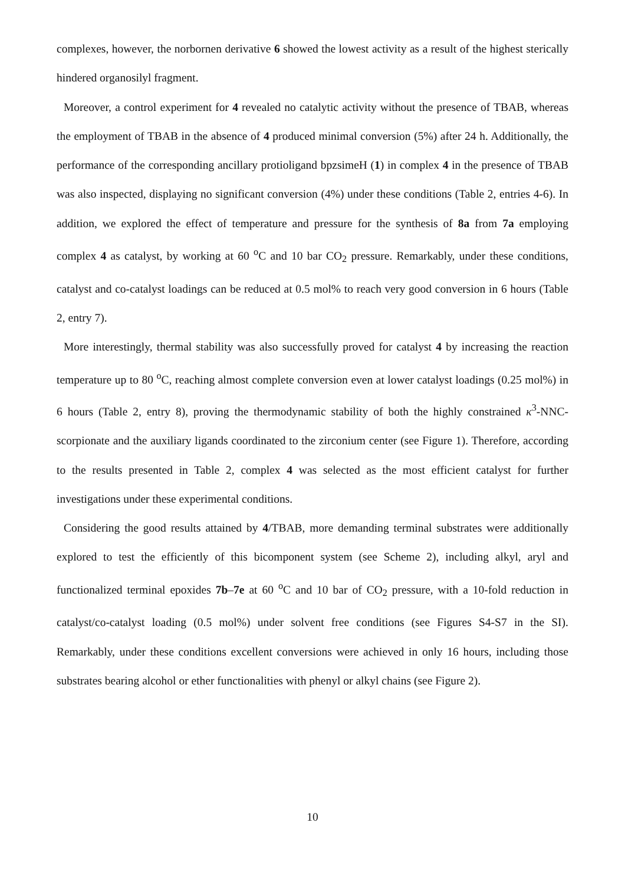complexes, however, the norbornen derivative 6 showed the lowest activity as a result of the highest sterically hindered organosilyl fragment.
Moreover, a control experiment for 4 revealed no catalytic activity without the presence of TBAB, whereas the employment of TBAB in the absence of 4 produced minimal conversion (5%) after 24 h. Additionally, the performance of the corresponding ancillary protioligand bpzsimeH (1) in complex 4 in the presence of TBAB was also inspected, displaying no significant conversion (4%) under these conditions (Table 2, entries 4-6). In addition, we explored the effect of temperature and pressure for the synthesis of 8a from 7a employing complex 4 as catalyst, by working at 60 <sup>o</sup>C and 10 bar CO<sub>2</sub> pressure. Remarkably, under these conditions, catalyst and co-catalyst loadings can be reduced at 0.5 mol% to reach very good conversion in 6 hours (Table 2, entry 7).
More interestingly, thermal stability was also successfully proved for catalyst 4 by increasing the reaction temperature up to 80 <sup>o</sup>C, reaching almost complete conversion even at lower catalyst loadings (0.25 mol%) in 6 hours (Table 2, entry 8), proving the thermodynamic stability of both the highly constrained κ<sup>3</sup>-NNC-scorpionate and the auxiliary ligands coordinated to the zirconium center (see Figure 1). Therefore, according to the results presented in Table 2, complex 4 was selected as the most efficient catalyst for further investigations under these experimental conditions.
Considering the good results attained by 4/TBAB, more demanding terminal substrates were additionally explored to test the efficiently of this bicomponent system (see Scheme 2), including alkyl, aryl and functionalized terminal epoxides 7b–7e at 60 <sup>o</sup>C and 10 bar of CO<sub>2</sub> pressure, with a 10-fold reduction in catalyst/co-catalyst loading (0.5 mol%) under solvent free conditions (see Figures S4-S7 in the SI). Remarkably, under these conditions excellent conversions were achieved in only 16 hours, including those substrates bearing alcohol or ether functionalities with phenyl or alkyl chains (see Figure 2).
10